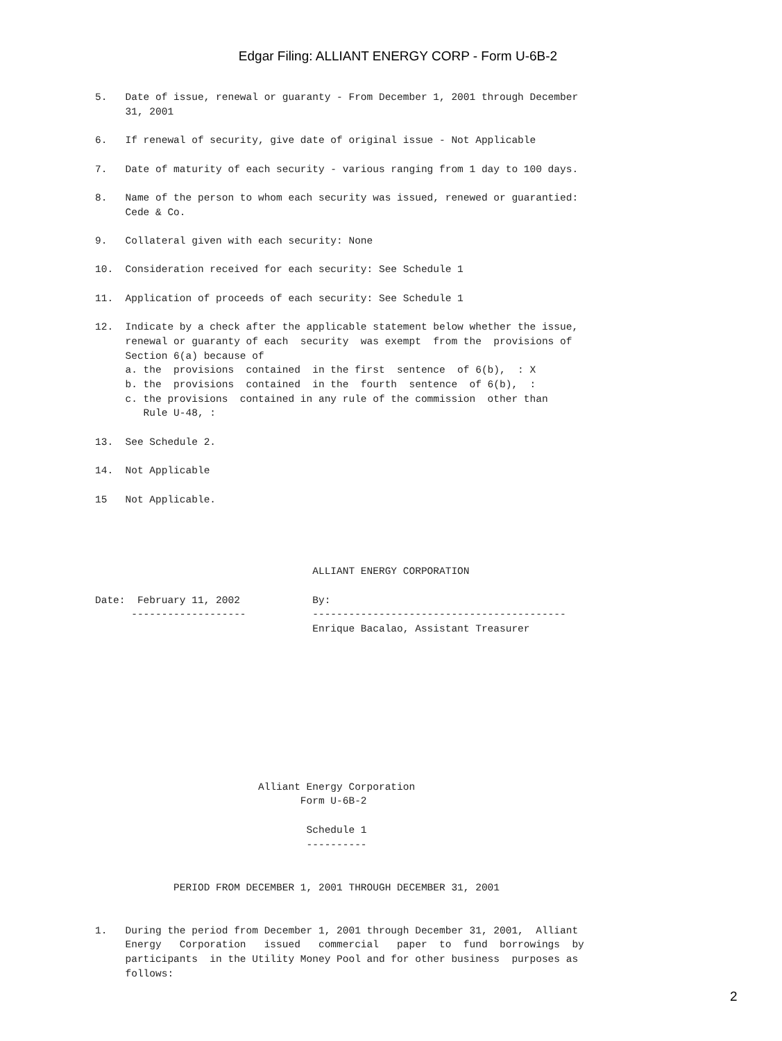Edgar Filing: ALLIANT ENERGY CORP - Form U-6B-2
5.   Date of issue, renewal or guaranty - From December 1, 2001 through December
     31, 2001

6.   If renewal of security, give date of original issue - Not Applicable

7.   Date of maturity of each security - various ranging from 1 day to 100 days.

8.   Name of the person to whom each security was issued, renewed or guarantied:
     Cede & Co.

9.   Collateral given with each security: None

10.  Consideration received for each security: See Schedule 1

11.  Application of proceeds of each security: See Schedule 1

12.  Indicate by a check after the applicable statement below whether the issue,
     renewal or guaranty of each  security  was exempt  from the  provisions of
     Section 6(a) because of
     a. the  provisions  contained  in the first  sentence  of 6(b),  : X
     b. the  provisions  contained  in the  fourth  sentence  of 6(b),  :
     c. the provisions  contained in any rule of the commission  other than
        Rule U-48, :

13.  See Schedule 2.

14.  Not Applicable

15   Not Applicable.




                                    ALLIANT ENERGY CORPORATION

Date:  February 11, 2002            By:
      -------------------           ------------------------------------------
                                    Enrique Bacalao, Assistant Treasurer










                           Alliant Energy Corporation
                                  Form U-6B-2

                                   Schedule 1
                                   ----------


             PERIOD FROM DECEMBER 1, 2001 THROUGH DECEMBER 31, 2001


1.   During the period from December 1, 2001 through December 31, 2001,  Alliant
     Energy   Corporation   issued   commercial   paper  to  fund  borrowings  by
     participants  in the Utility Money Pool and for other business  purposes as
     follows:
2